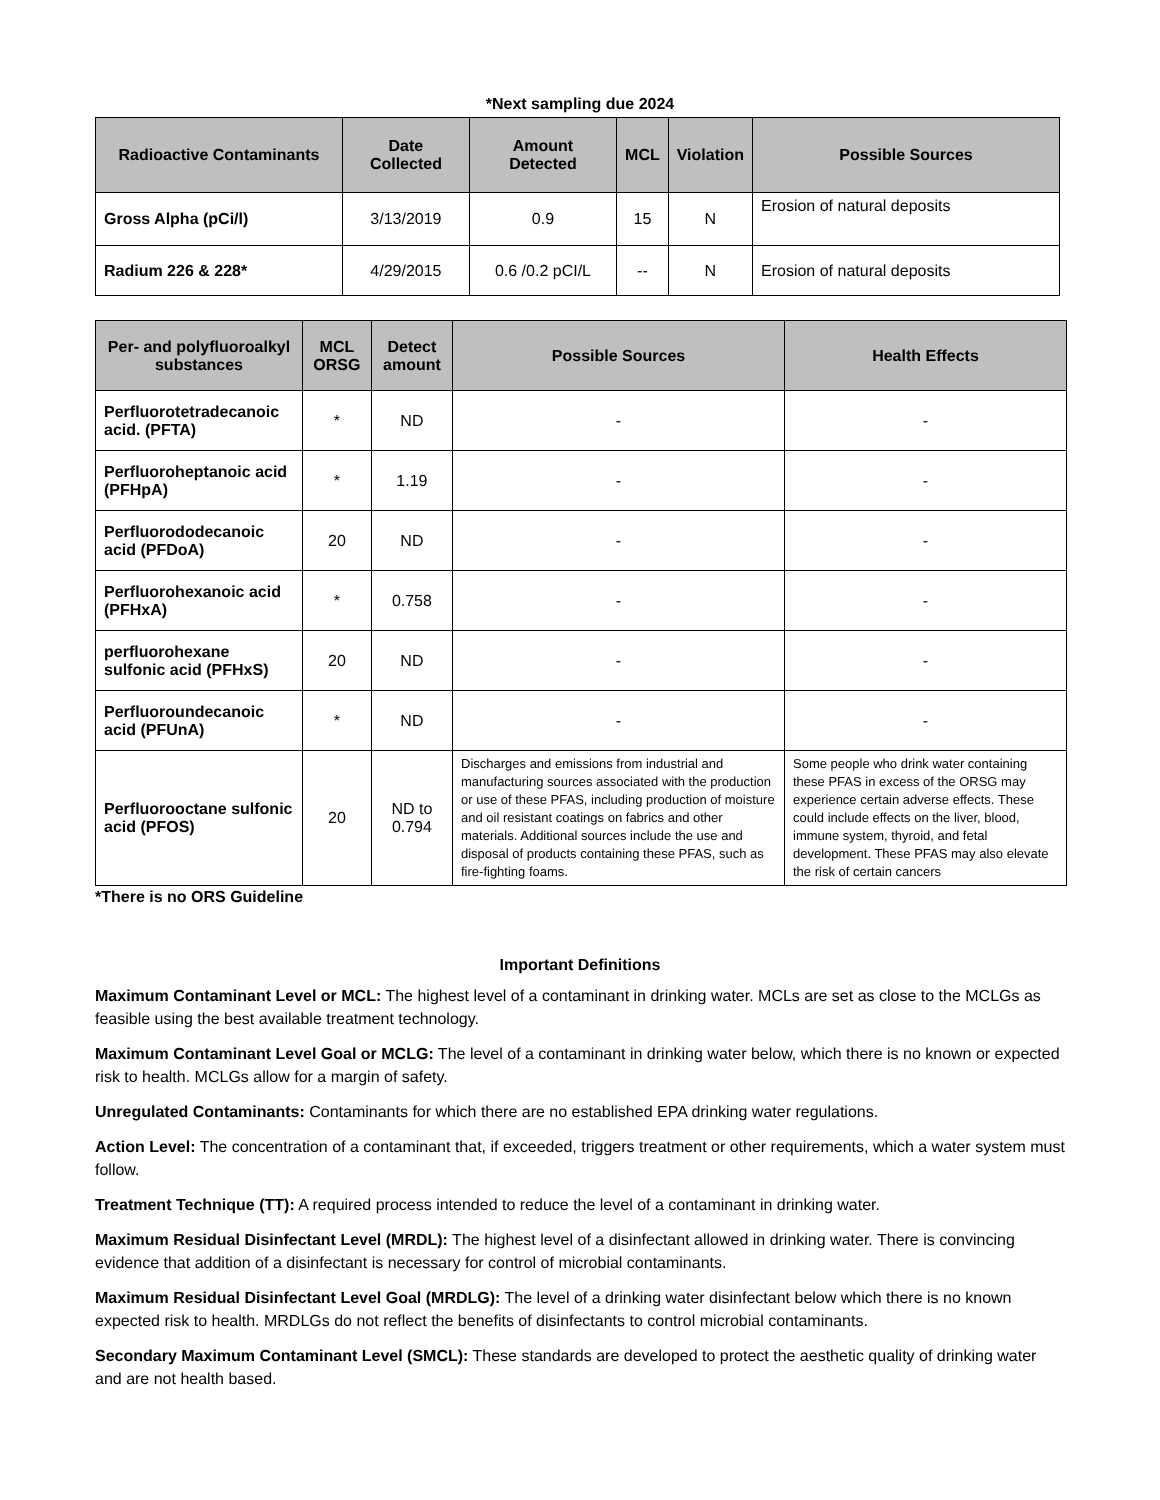*Next sampling due 2024
| Radioactive Contaminants | Date Collected | Amount Detected | MCL | Violation | Possible Sources |
| --- | --- | --- | --- | --- | --- |
| Gross Alpha (pCi/l) | 3/13/2019 | 0.9 | 15 | N | Erosion of natural deposits |
| Radium 226 & 228* | 4/29/2015 | 0.6 /0.2 pCI/L | -- | N | Erosion of natural deposits |
| Per- and polyfluoroalkyl substances | MCL ORSG | Detect amount | Possible Sources | Health Effects |
| --- | --- | --- | --- | --- |
| Perfluorotetradecanoic acid. (PFTA) | * | ND | - | - |
| Perfluoroheptanoic acid (PFHpA) | * | 1.19 | - | - |
| Perfluorododecanoic acid (PFDoA) | 20 | ND | - | - |
| Perfluorohexanoic acid (PFHxA) | * | 0.758 | - | - |
| perfluorohexane sulfonic acid (PFHxS) | 20 | ND | - | - |
| Perfluoroundecanoic acid (PFUnA) | * | ND | - | - |
| Perfluorooctane sulfonic acid (PFOS) | 20 | ND to 0.794 | Discharges and emissions from industrial and manufacturing sources associated with the production or use of these PFAS, including production of moisture and oil resistant coatings on fabrics and other materials. Additional sources include the use and disposal of products containing these PFAS, such as fire-fighting foams. | Some people who drink water containing these PFAS in excess of the ORSG may experience certain adverse effects. These could include effects on the liver, blood, immune system, thyroid, and fetal development. These PFAS may also elevate the risk of certain cancers |
*There is no ORS Guideline
Important Definitions
Maximum Contaminant Level or MCL: The highest level of a contaminant in drinking water. MCLs are set as close to the MCLGs as feasible using the best available treatment technology.
Maximum Contaminant Level Goal or MCLG: The level of a contaminant in drinking water below, which there is no known or expected risk to health. MCLGs allow for a margin of safety.
Unregulated Contaminants: Contaminants for which there are no established EPA drinking water regulations.
Action Level: The concentration of a contaminant that, if exceeded, triggers treatment or other requirements, which a water system must follow.
Treatment Technique (TT): A required process intended to reduce the level of a contaminant in drinking water.
Maximum Residual Disinfectant Level (MRDL): The highest level of a disinfectant allowed in drinking water. There is convincing evidence that addition of a disinfectant is necessary for control of microbial contaminants.
Maximum Residual Disinfectant Level Goal (MRDLG): The level of a drinking water disinfectant below which there is no known expected risk to health. MRDLGs do not reflect the benefits of disinfectants to control microbial contaminants.
Secondary Maximum Contaminant Level (SMCL): These standards are developed to protect the aesthetic quality of drinking water and are not health based.